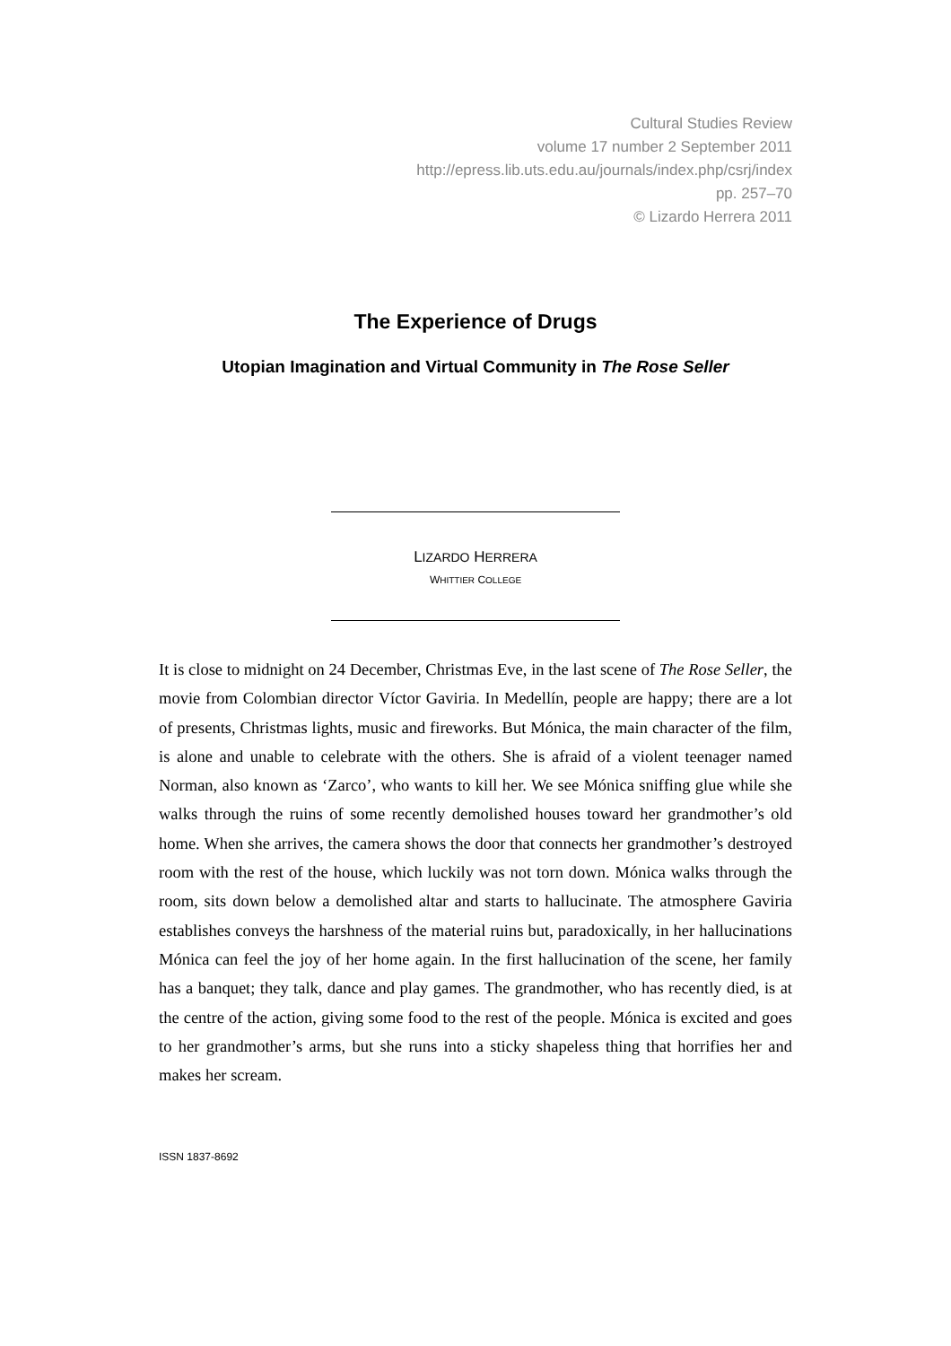Cultural Studies Review
volume 17 number 2 September 2011
http://epress.lib.uts.edu.au/journals/index.php/csrj/index
pp. 257–70
© Lizardo Herrera 2011
The Experience of Drugs
Utopian Imagination and Virtual Community in The Rose Seller
LIZARDO HERRERA
WHITTIER COLLEGE
It is close to midnight on 24 December, Christmas Eve, in the last scene of The Rose Seller, the movie from Colombian director Víctor Gaviria. In Medellín, people are happy; there are a lot of presents, Christmas lights, music and fireworks. But Mónica, the main character of the film, is alone and unable to celebrate with the others. She is afraid of a violent teenager named Norman, also known as ‘Zarco’, who wants to kill her. We see Mónica sniffing glue while she walks through the ruins of some recently demolished houses toward her grandmother’s old home. When she arrives, the camera shows the door that connects her grandmother’s destroyed room with the rest of the house, which luckily was not torn down. Mónica walks through the room, sits down below a demolished altar and starts to hallucinate. The atmosphere Gaviria establishes conveys the harshness of the material ruins but, paradoxically, in her hallucinations Mónica can feel the joy of her home again. In the first hallucination of the scene, her family has a banquet; they talk, dance and play games. The grandmother, who has recently died, is at the centre of the action, giving some food to the rest of the people. Mónica is excited and goes to her grandmother’s arms, but she runs into a sticky shapeless thing that horrifies her and makes her scream.
ISSN 1837-8692